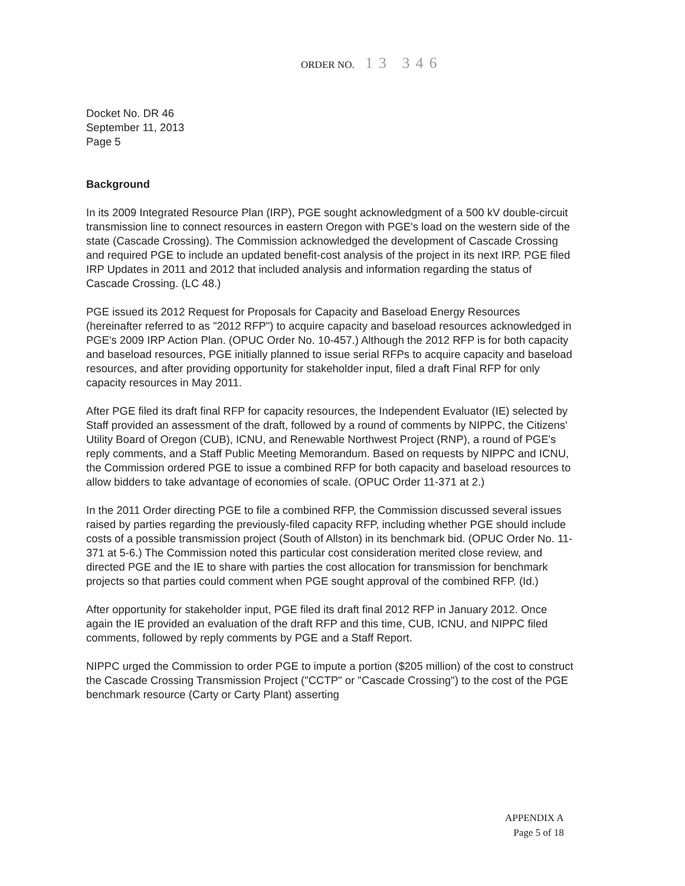ORDER NO. 13 346
Docket No. DR 46
September 11, 2013
Page 5
Background
In its 2009 Integrated Resource Plan (IRP), PGE sought acknowledgment of a 500 kV double-circuit transmission line to connect resources in eastern Oregon with PGE's load on the western side of the state (Cascade Crossing). The Commission acknowledged the development of Cascade Crossing and required PGE to include an updated benefit-cost analysis of the project in its next IRP. PGE filed IRP Updates in 2011 and 2012 that included analysis and information regarding the status of Cascade Crossing. (LC 48.)
PGE issued its 2012 Request for Proposals for Capacity and Baseload Energy Resources (hereinafter referred to as "2012 RFP") to acquire capacity and baseload resources acknowledged in PGE's 2009 IRP Action Plan. (OPUC Order No. 10-457.) Although the 2012 RFP is for both capacity and baseload resources, PGE initially planned to issue serial RFPs to acquire capacity and baseload resources, and after providing opportunity for stakeholder input, filed a draft Final RFP for only capacity resources in May 2011.
After PGE filed its draft final RFP for capacity resources, the Independent Evaluator (IE) selected by Staff provided an assessment of the draft, followed by a round of comments by NIPPC, the Citizens' Utility Board of Oregon (CUB), ICNU, and Renewable Northwest Project (RNP), a round of PGE's reply comments, and a Staff Public Meeting Memorandum. Based on requests by NIPPC and ICNU, the Commission ordered PGE to issue a combined RFP for both capacity and baseload resources to allow bidders to take advantage of economies of scale. (OPUC Order 11-371 at 2.)
In the 2011 Order directing PGE to file a combined RFP, the Commission discussed several issues raised by parties regarding the previously-filed capacity RFP, including whether PGE should include costs of a possible transmission project (South of Allston) in its benchmark bid. (OPUC Order No. 11-371 at 5-6.) The Commission noted this particular cost consideration merited close review, and directed PGE and the IE to share with parties the cost allocation for transmission for benchmark projects so that parties could comment when PGE sought approval of the combined RFP. (Id.)
After opportunity for stakeholder input, PGE filed its draft final 2012 RFP in January 2012. Once again the IE provided an evaluation of the draft RFP and this time, CUB, ICNU, and NIPPC filed comments, followed by reply comments by PGE and a Staff Report.
NIPPC urged the Commission to order PGE to impute a portion ($205 million) of the cost to construct the Cascade Crossing Transmission Project ("CCTP" or "Cascade Crossing") to the cost of the PGE benchmark resource (Carty or Carty Plant) asserting
APPENDIX A
Page 5 of 18